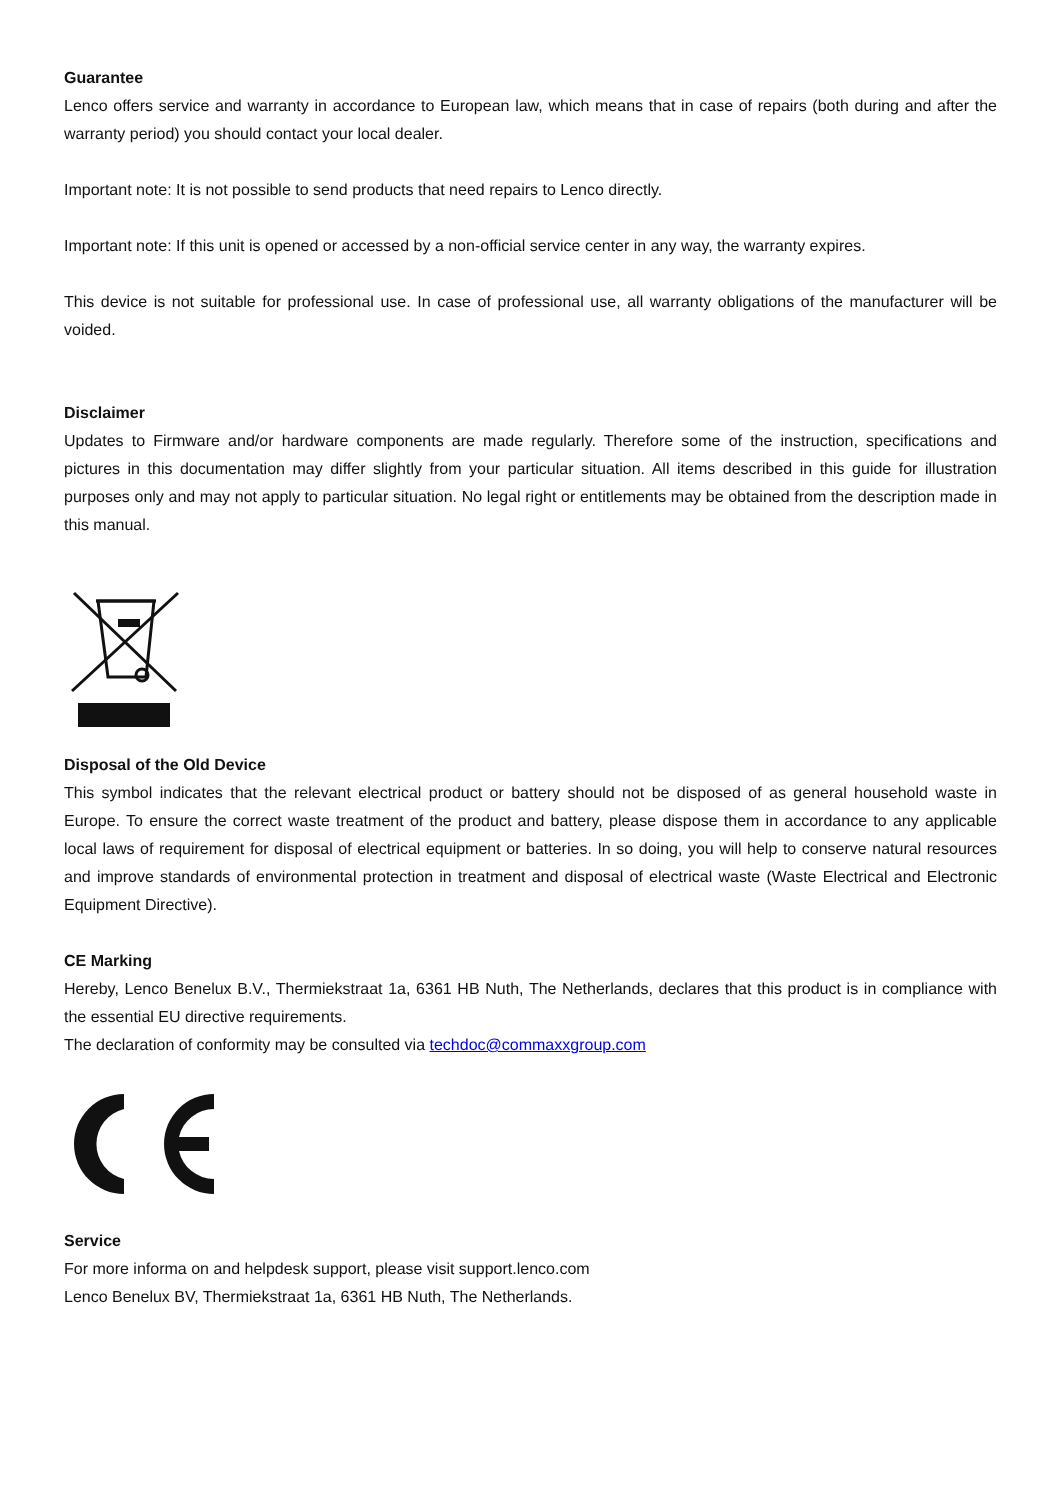Guarantee
Lenco offers service and warranty in accordance to European law, which means that in case of repairs (both during and after the warranty period) you should contact your local dealer.
Important note: It is not possible to send products that need repairs to Lenco directly.
Important note: If this unit is opened or accessed by a non-official service center in any way, the warranty expires.
This device is not suitable for professional use. In case of professional use, all warranty obligations of the manufacturer will be voided.
Disclaimer
Updates to Firmware and/or hardware components are made regularly. Therefore some of the instruction, specifications and pictures in this documentation may differ slightly from your particular situation. All items described in this guide for illustration purposes only and may not apply to particular situation. No legal right or entitlements may be obtained from the description made in this manual.
Disposal of the Old Device
This symbol indicates that the relevant electrical product or battery should not be disposed of as general household waste in Europe. To ensure the correct waste treatment of the product and battery, please dispose them in accordance to any applicable local laws of requirement for disposal of electrical equipment or batteries. In so doing, you will help to conserve natural resources and improve standards of environmental protection in treatment and disposal of electrical waste (Waste Electrical and Electronic Equipment Directive).
CE Marking
Hereby, Lenco Benelux B.V., Thermiekstraat 1a, 6361 HB Nuth, The Netherlands, declares that this product is in compliance with the essential EU directive requirements.
The declaration of conformity may be consulted via techdoc@commaxxgroup.com
Service
For more informa on and helpdesk support, please visit support.lenco.com
Lenco Benelux BV, Thermiekstraat 1a, 6361 HB Nuth, The Netherlands.